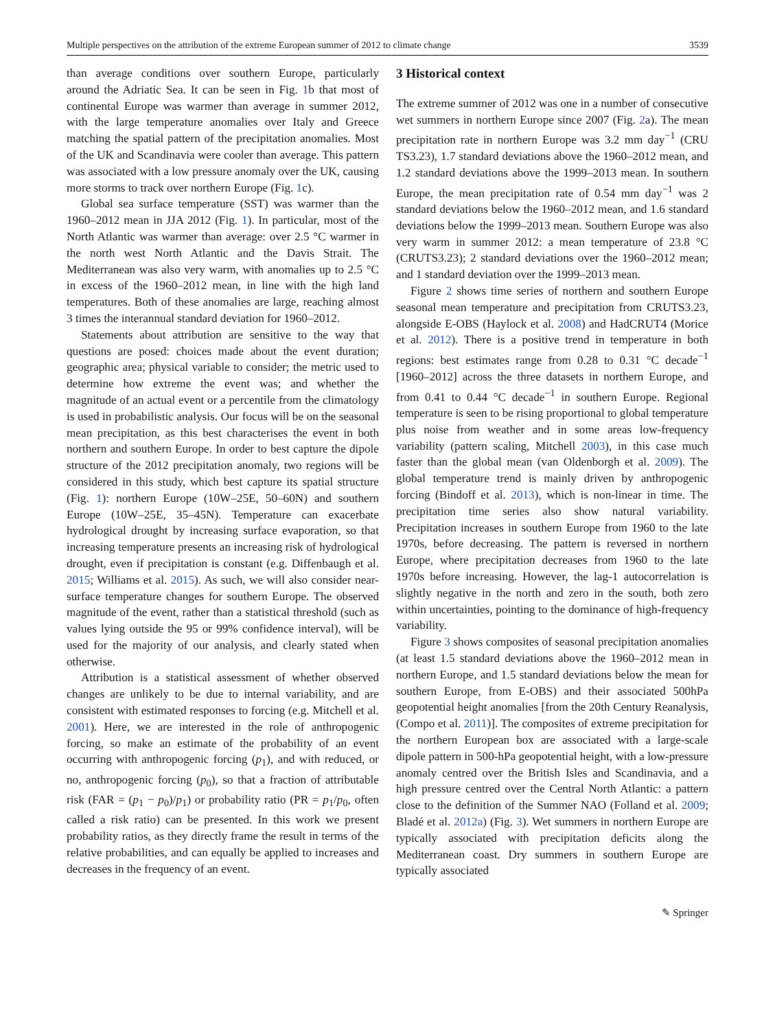Multiple perspectives on the attribution of the extreme European summer of 2012 to climate change 3539
than average conditions over southern Europe, particularly around the Adriatic Sea. It can be seen in Fig. 1b that most of continental Europe was warmer than average in summer 2012, with the large temperature anomalies over Italy and Greece matching the spatial pattern of the precipitation anomalies. Most of the UK and Scandinavia were cooler than average. This pattern was associated with a low pressure anomaly over the UK, causing more storms to track over northern Europe (Fig. 1c).
Global sea surface temperature (SST) was warmer than the 1960–2012 mean in JJA 2012 (Fig. 1). In particular, most of the North Atlantic was warmer than average: over 2.5 °C warmer in the north west North Atlantic and the Davis Strait. The Mediterranean was also very warm, with anomalies up to 2.5 °C in excess of the 1960–2012 mean, in line with the high land temperatures. Both of these anomalies are large, reaching almost 3 times the interannual standard deviation for 1960–2012.
Statements about attribution are sensitive to the way that questions are posed: choices made about the event duration; geographic area; physical variable to consider; the metric used to determine how extreme the event was; and whether the magnitude of an actual event or a percentile from the climatology is used in probabilistic analysis. Our focus will be on the seasonal mean precipitation, as this best characterises the event in both northern and southern Europe. In order to best capture the dipole structure of the 2012 precipitation anomaly, two regions will be considered in this study, which best capture its spatial structure (Fig. 1): northern Europe (10W–25E, 50–60N) and southern Europe (10W–25E, 35–45N). Temperature can exacerbate hydrological drought by increasing surface evaporation, so that increasing temperature presents an increasing risk of hydrological drought, even if precipitation is constant (e.g. Diffenbaugh et al. 2015; Williams et al. 2015). As such, we will also consider near-surface temperature changes for southern Europe. The observed magnitude of the event, rather than a statistical threshold (such as values lying outside the 95 or 99% confidence interval), will be used for the majority of our analysis, and clearly stated when otherwise.
Attribution is a statistical assessment of whether observed changes are unlikely to be due to internal variability, and are consistent with estimated responses to forcing (e.g. Mitchell et al. 2001). Here, we are interested in the role of anthropogenic forcing, so make an estimate of the probability of an event occurring with anthropogenic forcing (p<sub>1</sub>), and with reduced, or no, anthropogenic forcing (p<sub>0</sub>), so that a fraction of attributable risk (FAR = (p<sub>1</sub> − p<sub>0</sub>)/p<sub>1</sub>) or probability ratio (PR = p<sub>1</sub>/p<sub>0</sub>, often called a risk ratio) can be presented. In this work we present probability ratios, as they directly frame the result in terms of the relative probabilities, and can equally be applied to increases and decreases in the frequency of an event.
3 Historical context
The extreme summer of 2012 was one in a number of consecutive wet summers in northern Europe since 2007 (Fig. 2a). The mean precipitation rate in northern Europe was 3.2 mm day<sup>−1</sup> (CRU TS3.23), 1.7 standard deviations above the 1960–2012 mean, and 1.2 standard deviations above the 1999–2013 mean. In southern Europe, the mean precipitation rate of 0.54 mm day<sup>−1</sup> was 2 standard deviations below the 1960–2012 mean, and 1.6 standard deviations below the 1999–2013 mean. Southern Europe was also very warm in summer 2012: a mean temperature of 23.8 °C (CRUTS3.23); 2 standard deviations over the 1960–2012 mean; and 1 standard deviation over the 1999–2013 mean.
Figure 2 shows time series of northern and southern Europe seasonal mean temperature and precipitation from CRUTS3.23, alongside E-OBS (Haylock et al. 2008) and HadCRUT4 (Morice et al. 2012). There is a positive trend in temperature in both regions: best estimates range from 0.28 to 0.31 °C decade<sup>−1</sup> [1960–2012] across the three datasets in northern Europe, and from 0.41 to 0.44 °C decade<sup>−1</sup> in southern Europe. Regional temperature is seen to be rising proportional to global temperature plus noise from weather and in some areas low-frequency variability (pattern scaling, Mitchell 2003), in this case much faster than the global mean (van Oldenborgh et al. 2009). The global temperature trend is mainly driven by anthropogenic forcing (Bindoff et al. 2013), which is non-linear in time. The precipitation time series also show natural variability. Precipitation increases in southern Europe from 1960 to the late 1970s, before decreasing. The pattern is reversed in northern Europe, where precipitation decreases from 1960 to the late 1970s before increasing. However, the lag-1 autocorrelation is slightly negative in the north and zero in the south, both zero within uncertainties, pointing to the dominance of high-frequency variability.
Figure 3 shows composites of seasonal precipitation anomalies (at least 1.5 standard deviations above the 1960–2012 mean in northern Europe, and 1.5 standard deviations below the mean for southern Europe, from E-OBS) and their associated 500hPa geopotential height anomalies [from the 20th Century Reanalysis, (Compo et al. 2011)]. The composites of extreme precipitation for the northern European box are associated with a large-scale dipole pattern in 500-hPa geopotential height, with a low-pressure anomaly centred over the British Isles and Scandinavia, and a high pressure centred over the Central North Atlantic: a pattern close to the definition of the Summer NAO (Folland et al. 2009; Bladé et al. 2012a) (Fig. 3). Wet summers in northern Europe are typically associated with precipitation deficits along the Mediterranean coast. Dry summers in southern Europe are typically associated
✎ Springer